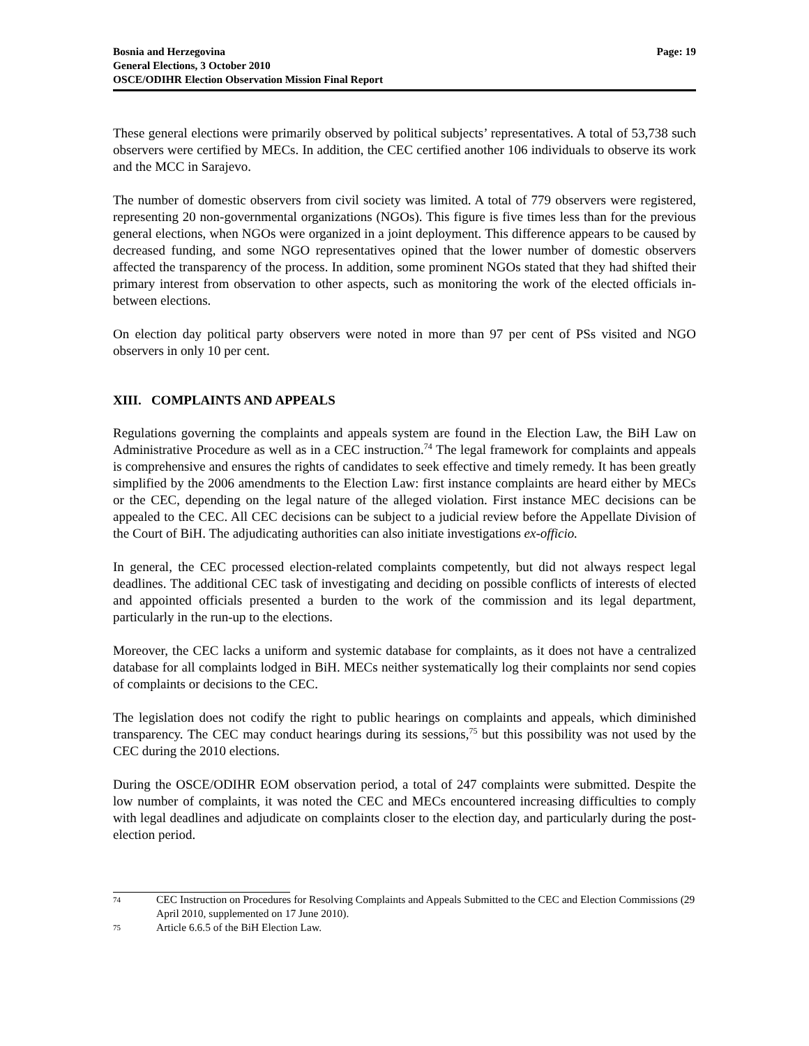Bosnia and Herzegovina
General Elections, 3 October 2010
OSCE/ODIHR Election Observation Mission Final Report
Page: 19
These general elections were primarily observed by political subjects’ representatives. A total of 53,738 such observers were certified by MECs. In addition, the CEC certified another 106 individuals to observe its work and the MCC in Sarajevo.
The number of domestic observers from civil society was limited. A total of 779 observers were registered, representing 20 non-governmental organizations (NGOs). This figure is five times less than for the previous general elections, when NGOs were organized in a joint deployment. This difference appears to be caused by decreased funding, and some NGO representatives opined that the lower number of domestic observers affected the transparency of the process. In addition, some prominent NGOs stated that they had shifted their primary interest from observation to other aspects, such as monitoring the work of the elected officials in-between elections.
On election day political party observers were noted in more than 97 per cent of PSs visited and NGO observers in only 10 per cent.
XIII. COMPLAINTS AND APPEALS
Regulations governing the complaints and appeals system are found in the Election Law, the BiH Law on Administrative Procedure as well as in a CEC instruction.<sup>74</sup> The legal framework for complaints and appeals is comprehensive and ensures the rights of candidates to seek effective and timely remedy. It has been greatly simplified by the 2006 amendments to the Election Law: first instance complaints are heard either by MECs or the CEC, depending on the legal nature of the alleged violation. First instance MEC decisions can be appealed to the CEC. All CEC decisions can be subject to a judicial review before the Appellate Division of the Court of BiH. The adjudicating authorities can also initiate investigations ex-officio.
In general, the CEC processed election-related complaints competently, but did not always respect legal deadlines. The additional CEC task of investigating and deciding on possible conflicts of interests of elected and appointed officials presented a burden to the work of the commission and its legal department, particularly in the run-up to the elections.
Moreover, the CEC lacks a uniform and systemic database for complaints, as it does not have a centralized database for all complaints lodged in BiH. MECs neither systematically log their complaints nor send copies of complaints or decisions to the CEC.
The legislation does not codify the right to public hearings on complaints and appeals, which diminished transparency. The CEC may conduct hearings during its sessions,<sup>75</sup> but this possibility was not used by the CEC during the 2010 elections.
During the OSCE/ODIHR EOM observation period, a total of 247 complaints were submitted. Despite the low number of complaints, it was noted the CEC and MECs encountered increasing difficulties to comply with legal deadlines and adjudicate on complaints closer to the election day, and particularly during the post-election period.
74 CEC Instruction on Procedures for Resolving Complaints and Appeals Submitted to the CEC and Election Commissions (29 April 2010, supplemented on 17 June 2010).
75 Article 6.6.5 of the BiH Election Law.